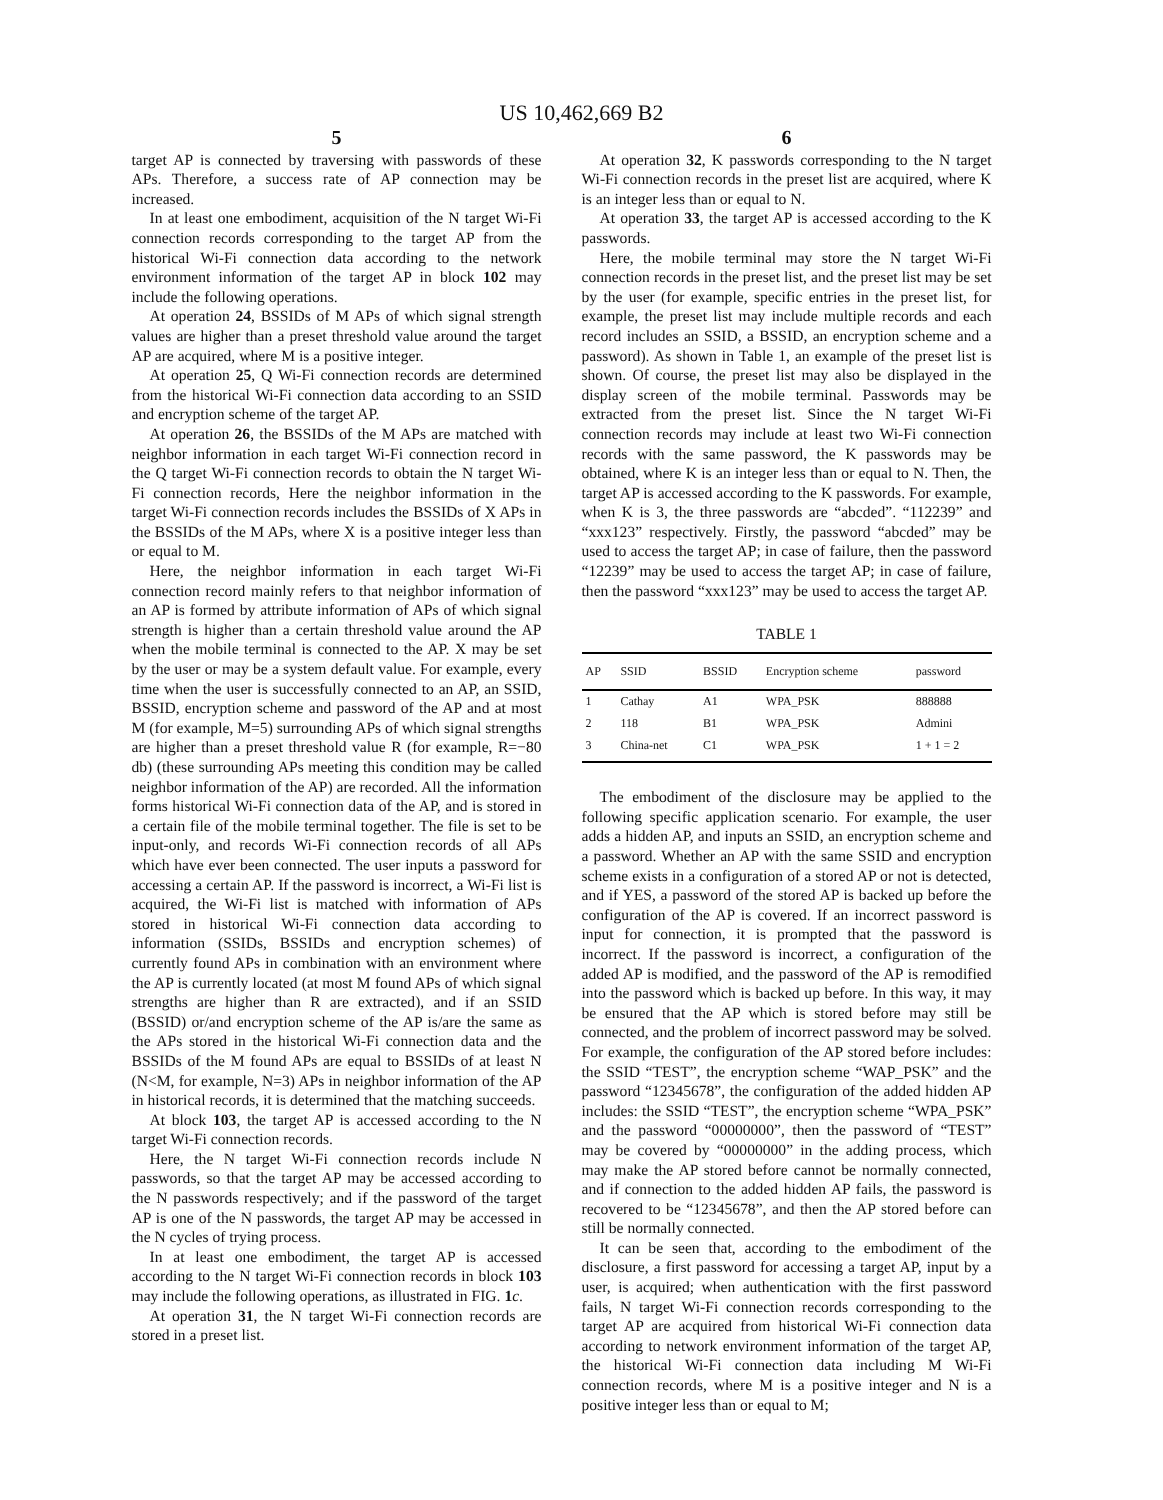US 10,462,669 B2
5
target AP is connected by traversing with passwords of these APs. Therefore, a success rate of AP connection may be increased.
In at least one embodiment, acquisition of the N target Wi-Fi connection records corresponding to the target AP from the historical Wi-Fi connection data according to the network environment information of the target AP in block 102 may include the following operations.
At operation 24, BSSIDs of M APs of which signal strength values are higher than a preset threshold value around the target AP are acquired, where M is a positive integer.
At operation 25, Q Wi-Fi connection records are determined from the historical Wi-Fi connection data according to an SSID and encryption scheme of the target AP.
At operation 26, the BSSIDs of the M APs are matched with neighbor information in each target Wi-Fi connection record in the Q target Wi-Fi connection records to obtain the N target Wi-Fi connection records, Here the neighbor information in the target Wi-Fi connection records includes the BSSIDs of X APs in the BSSIDs of the M APs, where X is a positive integer less than or equal to M.
Here, the neighbor information in each target Wi-Fi connection record mainly refers to that neighbor information of an AP is formed by attribute information of APs of which signal strength is higher than a certain threshold value around the AP when the mobile terminal is connected to the AP. X may be set by the user or may be a system default value. For example, every time when the user is successfully connected to an AP, an SSID, BSSID, encryption scheme and password of the AP and at most M (for example, M=5) surrounding APs of which signal strengths are higher than a preset threshold value R (for example, R=−80 db) (these surrounding APs meeting this condition may be called neighbor information of the AP) are recorded. All the information forms historical Wi-Fi connection data of the AP, and is stored in a certain file of the mobile terminal together. The file is set to be input-only, and records Wi-Fi connection records of all APs which have ever been connected. The user inputs a password for accessing a certain AP. If the password is incorrect, a Wi-Fi list is acquired, the Wi-Fi list is matched with information of APs stored in historical Wi-Fi connection data according to information (SSIDs, BSSIDs and encryption schemes) of currently found APs in combination with an environment where the AP is currently located (at most M found APs of which signal strengths are higher than R are extracted), and if an SSID (BSSID) or/and encryption scheme of the AP is/are the same as the APs stored in the historical Wi-Fi connection data and the BSSIDs of the M found APs are equal to BSSIDs of at least N (N<M, for example, N=3) APs in neighbor information of the AP in historical records, it is determined that the matching succeeds.
At block 103, the target AP is accessed according to the N target Wi-Fi connection records.
Here, the N target Wi-Fi connection records include N passwords, so that the target AP may be accessed according to the N passwords respectively; and if the password of the target AP is one of the N passwords, the target AP may be accessed in the N cycles of trying process.
In at least one embodiment, the target AP is accessed according to the N target Wi-Fi connection records in block 103 may include the following operations, as illustrated in FIG. 1 c.
At operation 31, the N target Wi-Fi connection records are stored in a preset list.
6
At operation 32, K passwords corresponding to the N target Wi-Fi connection records in the preset list are acquired, where K is an integer less than or equal to N.
At operation 33, the target AP is accessed according to the K passwords.
Here, the mobile terminal may store the N target Wi-Fi connection records in the preset list, and the preset list may be set by the user (for example, specific entries in the preset list, for example, the preset list may include multiple records and each record includes an SSID, a BSSID, an encryption scheme and a password). As shown in Table 1, an example of the preset list is shown. Of course, the preset list may also be displayed in the display screen of the mobile terminal. Passwords may be extracted from the preset list. Since the N target Wi-Fi connection records may include at least two Wi-Fi connection records with the same password, the K passwords may be obtained, where K is an integer less than or equal to N. Then, the target AP is accessed according to the K passwords. For example, when K is 3, the three passwords are “abcded”. “112239” and “xxx123” respectively. Firstly, the password “abcded” may be used to access the target AP; in case of failure, then the password “12239” may be used to access the target AP; in case of failure, then the password “xxx123” may be used to access the target AP.
TABLE 1
| AP | SSID | BSSID | Encryption scheme | password |
| --- | --- | --- | --- | --- |
| 1 | Cathay | A1 | WPA_PSK | 888888 |
| 2 | 118 | B1 | WPA_PSK | Admini |
| 3 | China-net | C1 | WPA_PSK | 1 + 1 = 2 |
The embodiment of the disclosure may be applied to the following specific application scenario. For example, the user adds a hidden AP, and inputs an SSID, an encryption scheme and a password. Whether an AP with the same SSID and encryption scheme exists in a configuration of a stored AP or not is detected, and if YES, a password of the stored AP is backed up before the configuration of the AP is covered. If an incorrect password is input for connection, it is prompted that the password is incorrect. If the password is incorrect, a configuration of the added AP is modified, and the password of the AP is remodified into the password which is backed up before. In this way, it may be ensured that the AP which is stored before may still be connected, and the problem of incorrect password may be solved. For example, the configuration of the AP stored before includes: the SSID “TEST”, the encryption scheme “WAP_PSK” and the password “12345678”, the configuration of the added hidden AP includes: the SSID “TEST”, the encryption scheme “WPA_PSK” and the password “00000000”, then the password of “TEST” may be covered by “00000000” in the adding process, which may make the AP stored before cannot be normally connected, and if connection to the added hidden AP fails, the password is recovered to be “12345678”, and then the AP stored before can still be normally connected.
It can be seen that, according to the embodiment of the disclosure, a first password for accessing a target AP, input by a user, is acquired; when authentication with the first password fails, N target Wi-Fi connection records corresponding to the target AP are acquired from historical Wi-Fi connection data according to network environment information of the target AP, the historical Wi-Fi connection data including M Wi-Fi connection records, where M is a positive integer and N is a positive integer less than or equal to M;